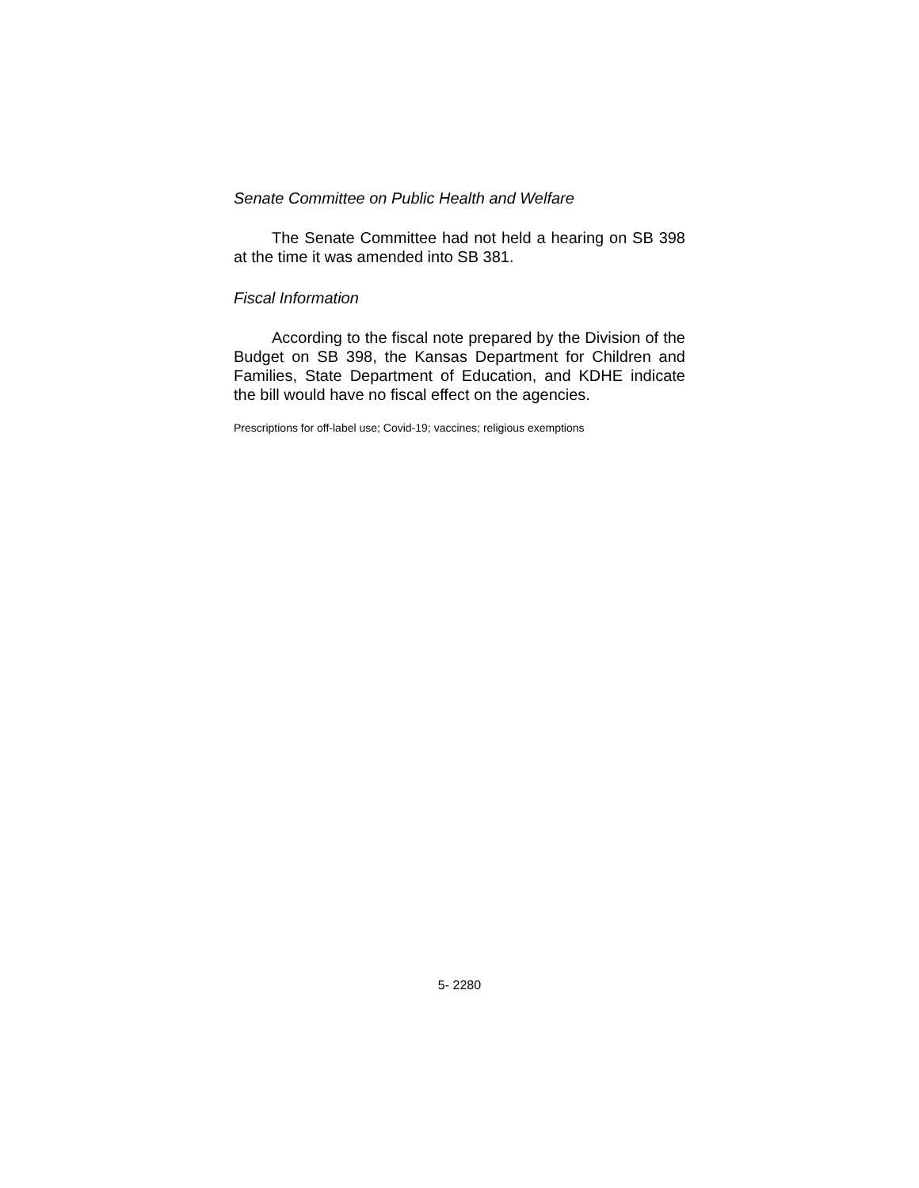Senate Committee on Public Health and Welfare
The Senate Committee had not held a hearing on SB 398 at the time it was amended into SB 381.
Fiscal Information
According to the fiscal note prepared by the Division of the Budget on SB 398, the Kansas Department for Children and Families, State Department of Education, and KDHE indicate the bill would have no fiscal effect on the agencies.
Prescriptions for off-label use; Covid-19; vaccines; religious exemptions
5- 2280